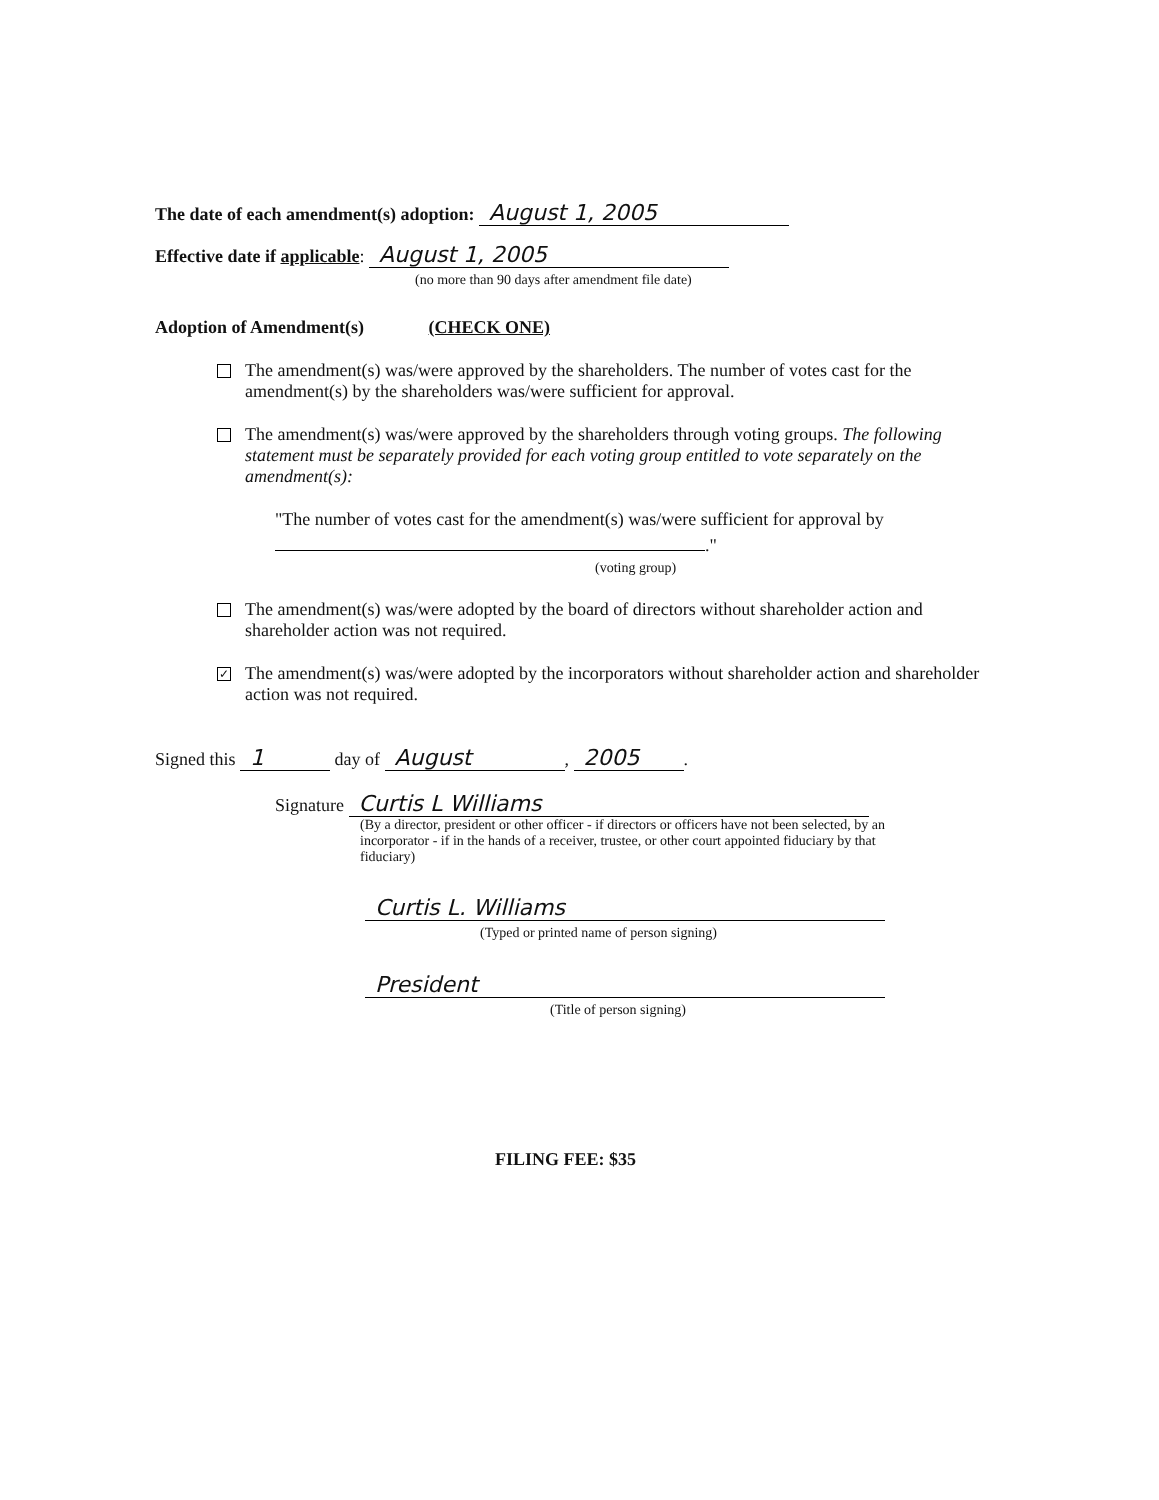The date of each amendment(s) adoption: August 1, 2005
Effective date if applicable: August 1, 2005
(no more than 90 days after amendment file date)
Adoption of Amendment(s) (CHECK ONE)
The amendment(s) was/were approved by the shareholders. The number of votes cast for the amendment(s) by the shareholders was/were sufficient for approval.
The amendment(s) was/were approved by the shareholders through voting groups. The following statement must be separately provided for each voting group entitled to vote separately on the amendment(s):
"The number of votes cast for the amendment(s) was/were sufficient for approval by
."
(voting group)
The amendment(s) was/were adopted by the board of directors without shareholder action and shareholder action was not required.
✓
The amendment(s) was/were adopted by the incorporators without shareholder action and shareholder action was not required.
Signed this 1 day of August, 2005.
Signature Curtis L Williams
(By a director, president or other officer - if directors or officers have not been selected, by an incorporator - if in the hands of a receiver, trustee, or other court appointed fiduciary by that fiduciary)
Curtis L. Williams
(Typed or printed name of person signing)
President
(Title of person signing)
FILING FEE: $35